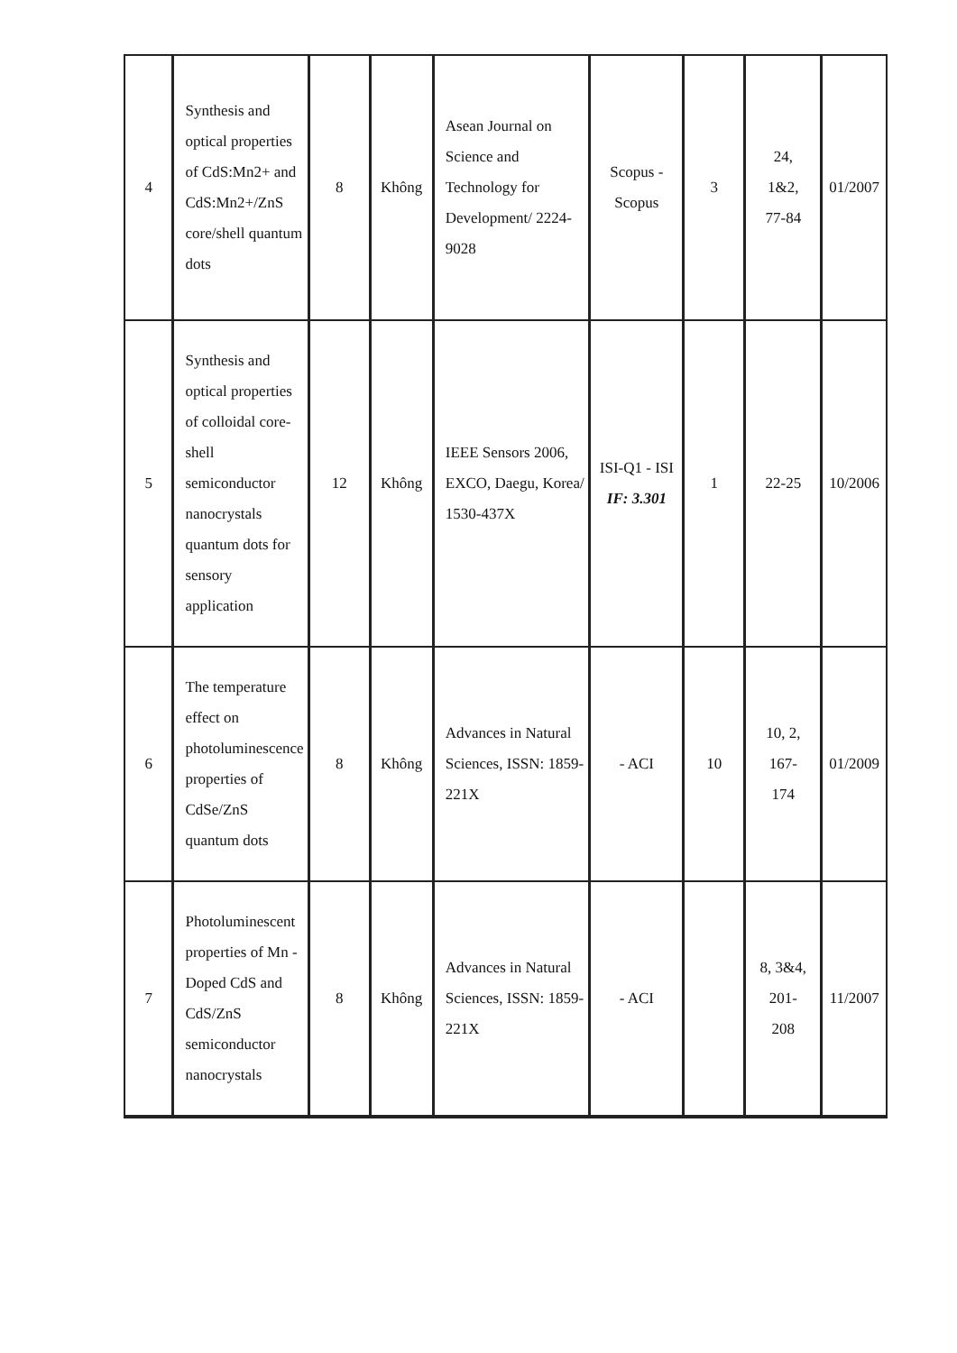| 4 | Synthesis and optical properties of CdS:Mn2+ and CdS:Mn2+/ZnS core/shell quantum dots | 8 | Không | Asean Journal on Science and Technology for Development/ 2224-9028 | Scopus - Scopus | 3 | 24, 1&2, 77-84 | 01/2007 |
| 5 | Synthesis and optical properties of colloidal core-shell semiconductor nanocrystals quantum dots for sensory application | 12 | Không | IEEE Sensors 2006, EXCO, Daegu, Korea/ 1530-437X | ISI-Q1 - ISI IF: 3.301 | 1 | 22-25 | 10/2006 |
| 6 | The temperature effect on photoluminescence properties of CdSe/ZnS quantum dots | 8 | Không | Advances in Natural Sciences, ISSN: 1859-221X | - ACI | 10 | 10, 2, 167- 174 | 01/2009 |
| 7 | Photoluminescent properties of Mn - Doped CdS and CdS/ZnS semiconductor nanocrystals | 8 | Không | Advances in Natural Sciences, ISSN: 1859-221X | - ACI | | 8, 3&4, 201- 208 | 11/2007 |